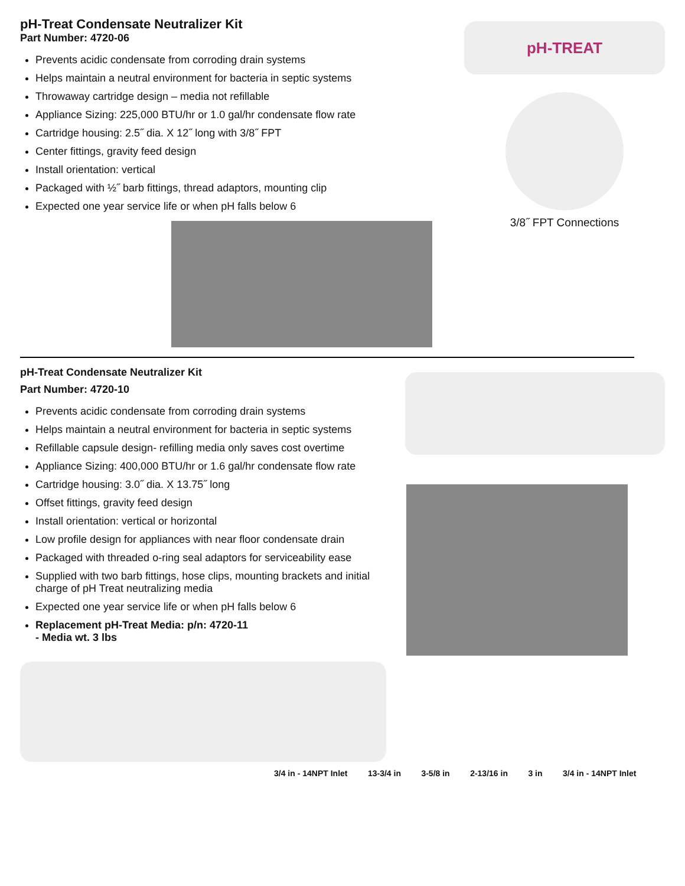pH-Treat Condensate Neutralizer Kit
Part Number: 4720-06
Prevents acidic condensate from corroding drain systems
Helps maintain a neutral environment for bacteria in septic systems
Throwaway cartridge design – media not refillable
Appliance Sizing: 225,000 BTU/hr or 1.0 gal/hr condensate flow rate
Cartridge housing: 2.5˝ dia. X 12˝ long with 3/8˝ FPT
Center fittings, gravity feed design
Install orientation: vertical
Packaged with ½˝ barb fittings, thread adaptors, mounting clip
Expected one year service life or when pH falls below 6
pH-TREAT
3/8˝ FPT Connections
pH-Treat Condensate Neutralizer Kit
Part Number: 4720-10
Prevents acidic condensate from corroding drain systems
Helps maintain a neutral environment for bacteria in septic systems
Refillable capsule design- refilling media only saves cost overtime
Appliance Sizing: 400,000 BTU/hr or 1.6 gal/hr condensate flow rate
Cartridge housing: 3.0˝ dia. X 13.75˝ long
Offset fittings, gravity feed design
Install orientation: vertical or horizontal
Low profile design for appliances with near floor condensate drain
Packaged with threaded o-ring seal adaptors for serviceability ease
Supplied with two barb fittings, hose clips, mounting brackets and initial charge of pH Treat neutralizing media
Expected one year service life or when pH falls below 6
Replacement pH-Treat Media: p/n: 4720-11
- Media wt. 3 lbs
3/4 in - 14NPT Inlet 13-3/4 in 3-5/8 in 2-13/16 in 3 in 3/4 in - 14NPT Inlet